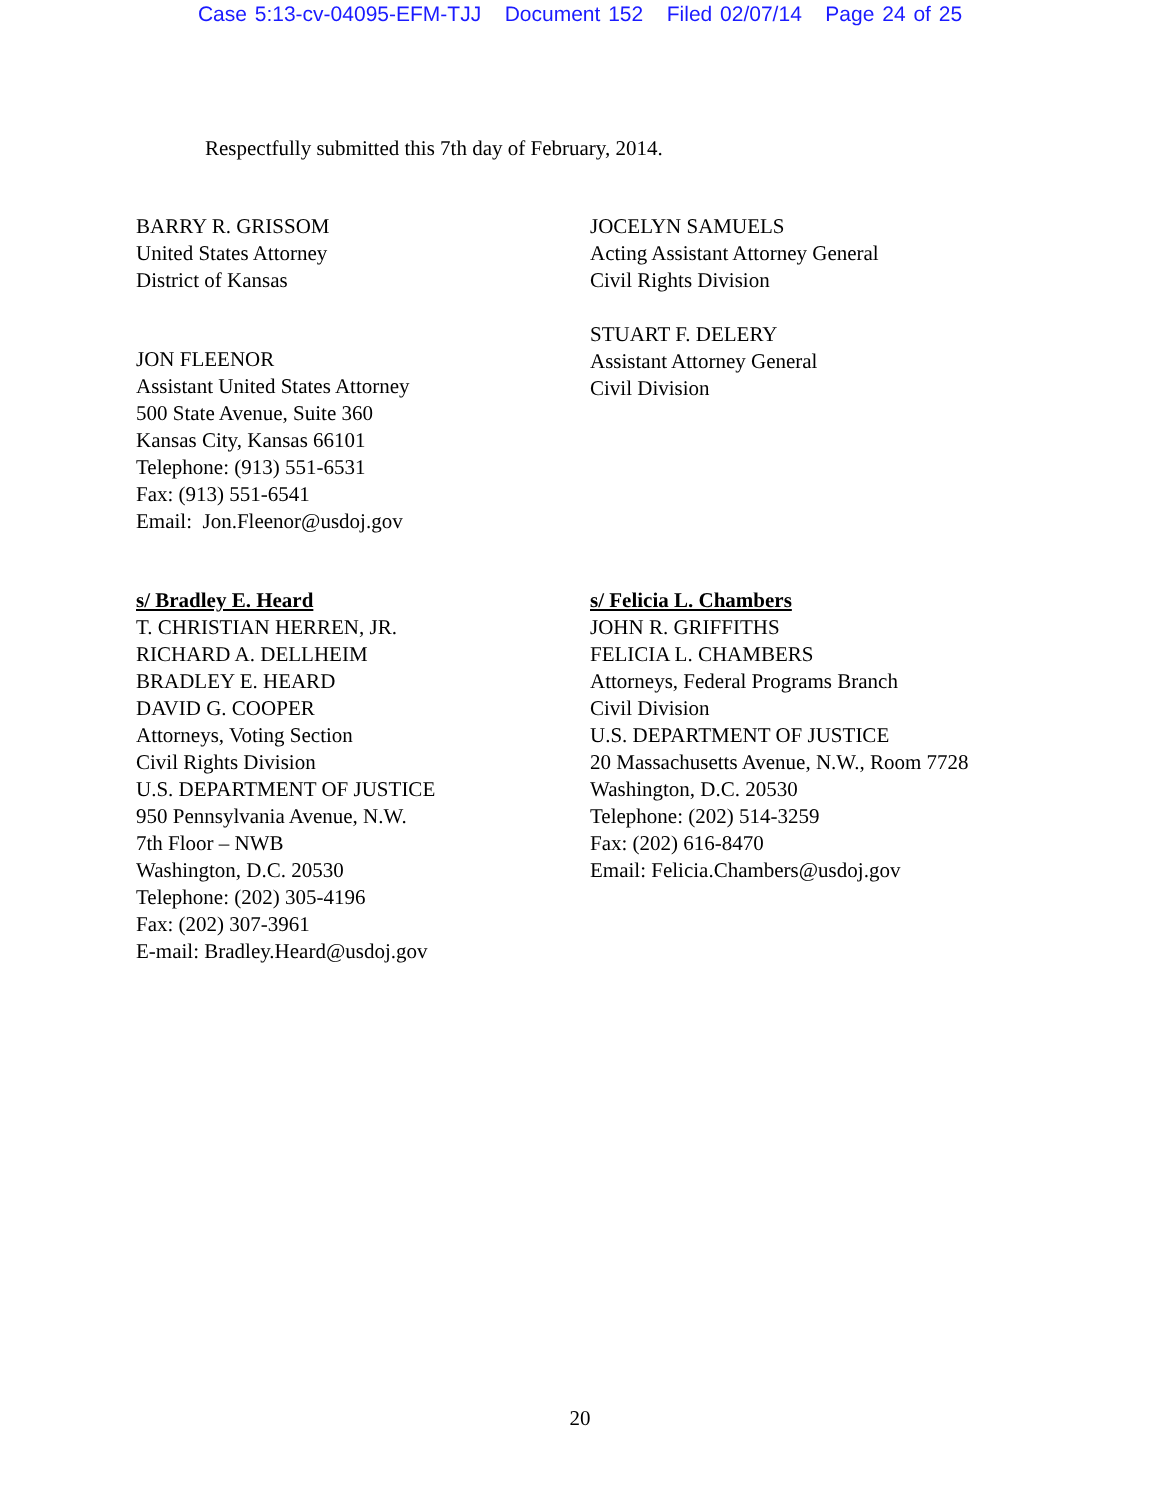Case 5:13-cv-04095-EFM-TJJ Document 152 Filed 02/07/14 Page 24 of 25
Respectfully submitted this 7th day of February, 2014.
BARRY R. GRISSOM
United States Attorney
District of Kansas
JON FLEENOR
Assistant United States Attorney
500 State Avenue, Suite 360
Kansas City, Kansas 66101
Telephone: (913) 551-6531
Fax: (913) 551-6541
Email: Jon.Fleenor@usdoj.gov
JOCELYN SAMUELS
Acting Assistant Attorney General
Civil Rights Division
STUART F. DELERY
Assistant Attorney General
Civil Division
s/ Bradley E. Heard
T. CHRISTIAN HERREN, JR.
RICHARD A. DELLHEIM
BRADLEY E. HEARD
DAVID G. COOPER
Attorneys, Voting Section
Civil Rights Division
U.S. DEPARTMENT OF JUSTICE
950 Pennsylvania Avenue, N.W.
7th Floor – NWB
Washington, D.C. 20530
Telephone: (202) 305-4196
Fax: (202) 307-3961
E-mail: Bradley.Heard@usdoj.gov
s/ Felicia L. Chambers
JOHN R. GRIFFITHS
FELICIA L. CHAMBERS
Attorneys, Federal Programs Branch
Civil Division
U.S. DEPARTMENT OF JUSTICE
20 Massachusetts Avenue, N.W., Room 7728
Washington, D.C. 20530
Telephone: (202) 514-3259
Fax: (202) 616-8470
Email: Felicia.Chambers@usdoj.gov
20